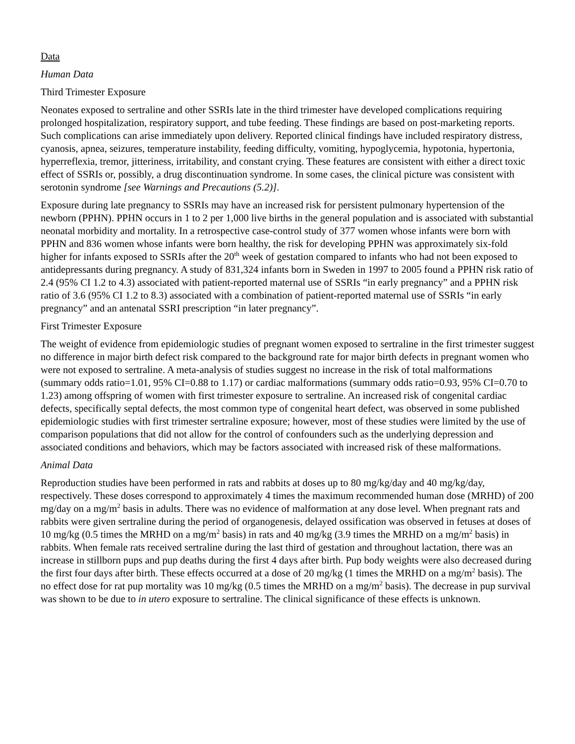Data
Human Data
Third Trimester Exposure
Neonates exposed to sertraline and other SSRIs late in the third trimester have developed complications requiring prolonged hospitalization, respiratory support, and tube feeding. These findings are based on post-marketing reports. Such complications can arise immediately upon delivery. Reported clinical findings have included respiratory distress, cyanosis, apnea, seizures, temperature instability, feeding difficulty, vomiting, hypoglycemia, hypotonia, hypertonia, hyperreflexia, tremor, jitteriness, irritability, and constant crying. These features are consistent with either a direct toxic effect of SSRIs or, possibly, a drug discontinuation syndrome. In some cases, the clinical picture was consistent with serotonin syndrome [see Warnings and Precautions (5.2)].
Exposure during late pregnancy to SSRIs may have an increased risk for persistent pulmonary hypertension of the newborn (PPHN). PPHN occurs in 1 to 2 per 1,000 live births in the general population and is associated with substantial neonatal morbidity and mortality. In a retrospective case-control study of 377 women whose infants were born with PPHN and 836 women whose infants were born healthy, the risk for developing PPHN was approximately six-fold higher for infants exposed to SSRIs after the 20<sup>th</sup> week of gestation compared to infants who had not been exposed to antidepressants during pregnancy. A study of 831,324 infants born in Sweden in 1997 to 2005 found a PPHN risk ratio of 2.4 (95% CI 1.2 to 4.3) associated with patient-reported maternal use of SSRIs “in early pregnancy” and a PPHN risk ratio of 3.6 (95% CI 1.2 to 8.3) associated with a combination of patient-reported maternal use of SSRIs “in early pregnancy” and an antenatal SSRI prescription “in later pregnancy”.
First Trimester Exposure
The weight of evidence from epidemiologic studies of pregnant women exposed to sertraline in the first trimester suggest no difference in major birth defect risk compared to the background rate for major birth defects in pregnant women who were not exposed to sertraline. A meta-analysis of studies suggest no increase in the risk of total malformations (summary odds ratio=1.01, 95% CI=0.88 to 1.17) or cardiac malformations (summary odds ratio=0.93, 95% CI=0.70 to 1.23) among offspring of women with first trimester exposure to sertraline. An increased risk of congenital cardiac defects, specifically septal defects, the most common type of congenital heart defect, was observed in some published epidemiologic studies with first trimester sertraline exposure; however, most of these studies were limited by the use of comparison populations that did not allow for the control of confounders such as the underlying depression and associated conditions and behaviors, which may be factors associated with increased risk of these malformations.
Animal Data
Reproduction studies have been performed in rats and rabbits at doses up to 80 mg/kg/day and 40 mg/kg/day, respectively. These doses correspond to approximately 4 times the maximum recommended human dose (MRHD) of 200 mg/day on a mg/m<sup>2</sup> basis in adults. There was no evidence of malformation at any dose level. When pregnant rats and rabbits were given sertraline during the period of organogenesis, delayed ossification was observed in fetuses at doses of 10 mg/kg (0.5 times the MRHD on a mg/m<sup>2</sup> basis) in rats and 40 mg/kg (3.9 times the MRHD on a mg/m<sup>2</sup> basis) in rabbits. When female rats received sertraline during the last third of gestation and throughout lactation, there was an increase in stillborn pups and pup deaths during the first 4 days after birth. Pup body weights were also decreased during the first four days after birth. These effects occurred at a dose of 20 mg/kg (1 times the MRHD on a mg/m<sup>2</sup> basis). The no effect dose for rat pup mortality was 10 mg/kg (0.5 times the MRHD on a mg/m<sup>2</sup> basis). The decrease in pup survival was shown to be due to in utero exposure to sertraline. The clinical significance of these effects is unknown.